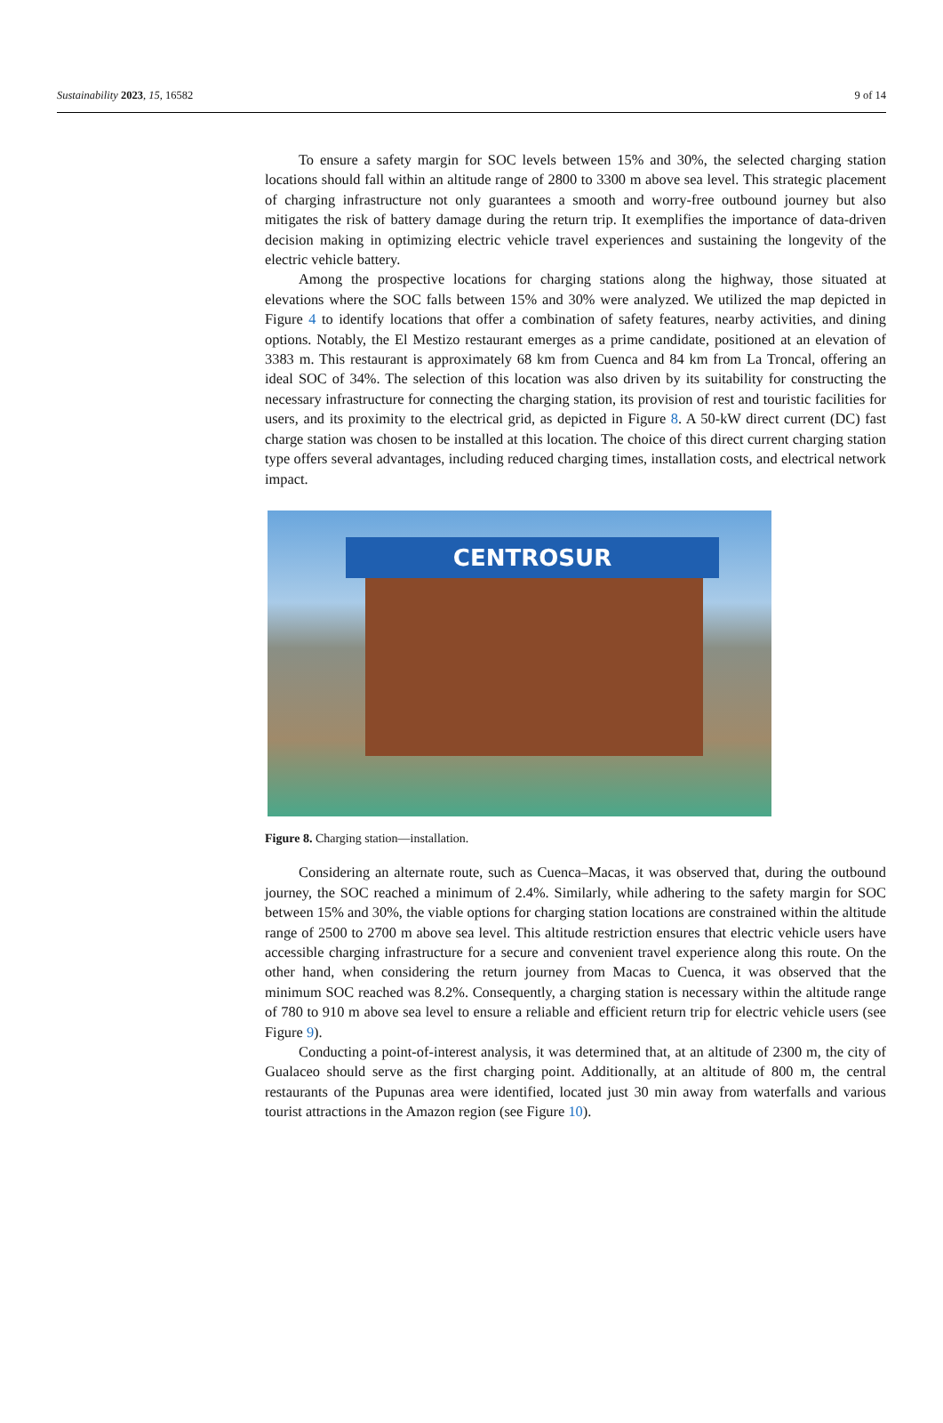Sustainability 2023, 15, 16582 9 of 14
To ensure a safety margin for SOC levels between 15% and 30%, the selected charging station locations should fall within an altitude range of 2800 to 3300 m above sea level. This strategic placement of charging infrastructure not only guarantees a smooth and worry-free outbound journey but also mitigates the risk of battery damage during the return trip. It exemplifies the importance of data-driven decision making in optimizing electric vehicle travel experiences and sustaining the longevity of the electric vehicle battery.
Among the prospective locations for charging stations along the highway, those situated at elevations where the SOC falls between 15% and 30% were analyzed. We utilized the map depicted in Figure 4 to identify locations that offer a combination of safety features, nearby activities, and dining options. Notably, the El Mestizo restaurant emerges as a prime candidate, positioned at an elevation of 3383 m. This restaurant is approximately 68 km from Cuenca and 84 km from La Troncal, offering an ideal SOC of 34%. The selection of this location was also driven by its suitability for constructing the necessary infrastructure for connecting the charging station, its provision of rest and touristic facilities for users, and its proximity to the electrical grid, as depicted in Figure 8. A 50-kW direct current (DC) fast charge station was chosen to be installed at this location. The choice of this direct current charging station type offers several advantages, including reduced charging times, installation costs, and electrical network impact.
CENTROSUR
Figure 8. Charging station—installation.
Considering an alternate route, such as Cuenca–Macas, it was observed that, during the outbound journey, the SOC reached a minimum of 2.4%. Similarly, while adhering to the safety margin for SOC between 15% and 30%, the viable options for charging station locations are constrained within the altitude range of 2500 to 2700 m above sea level. This altitude restriction ensures that electric vehicle users have accessible charging infrastructure for a secure and convenient travel experience along this route. On the other hand, when considering the return journey from Macas to Cuenca, it was observed that the minimum SOC reached was 8.2%. Consequently, a charging station is necessary within the altitude range of 780 to 910 m above sea level to ensure a reliable and efficient return trip for electric vehicle users (see Figure 9).
Conducting a point-of-interest analysis, it was determined that, at an altitude of 2300 m, the city of Gualaceo should serve as the first charging point. Additionally, at an altitude of 800 m, the central restaurants of the Pupunas area were identified, located just 30 min away from waterfalls and various tourist attractions in the Amazon region (see Figure 10).